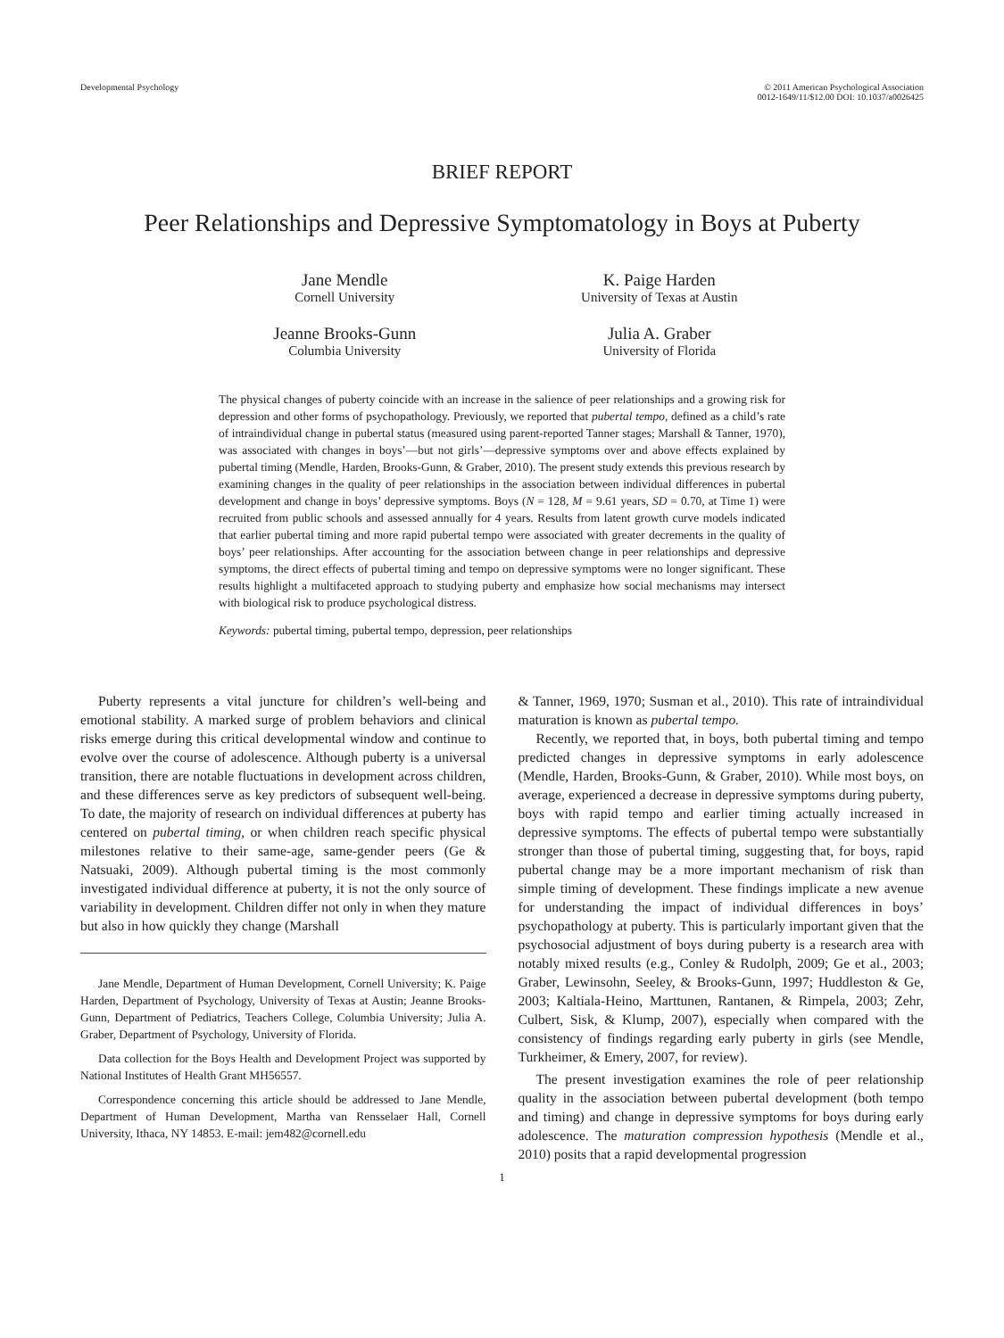Developmental Psychology © 2011 American Psychological Association
0012-1649/11/$12.00 DOI: 10.1037/a0026425
BRIEF REPORT
Peer Relationships and Depressive Symptomatology in Boys at Puberty
Jane Mendle
Cornell University
K. Paige Harden
University of Texas at Austin
Jeanne Brooks-Gunn
Columbia University
Julia A. Graber
University of Florida
The physical changes of puberty coincide with an increase in the salience of peer relationships and a growing risk for depression and other forms of psychopathology. Previously, we reported that pubertal tempo, defined as a child’s rate of intraindividual change in pubertal status (measured using parent-reported Tanner stages; Marshall & Tanner, 1970), was associated with changes in boys’—but not girls’—depressive symptoms over and above effects explained by pubertal timing (Mendle, Harden, Brooks-Gunn, & Graber, 2010). The present study extends this previous research by examining changes in the quality of peer relationships in the association between individual differences in pubertal development and change in boys’ depressive symptoms. Boys (N = 128, M = 9.61 years, SD = 0.70, at Time 1) were recruited from public schools and assessed annually for 4 years. Results from latent growth curve models indicated that earlier pubertal timing and more rapid pubertal tempo were associated with greater decrements in the quality of boys’ peer relationships. After accounting for the association between change in peer relationships and depressive symptoms, the direct effects of pubertal timing and tempo on depressive symptoms were no longer significant. These results highlight a multifaceted approach to studying puberty and emphasize how social mechanisms may intersect with biological risk to produce psychological distress.
Keywords: pubertal timing, pubertal tempo, depression, peer relationships
Puberty represents a vital juncture for children’s well-being and emotional stability. A marked surge of problem behaviors and clinical risks emerge during this critical developmental window and continue to evolve over the course of adolescence. Although puberty is a universal transition, there are notable fluctuations in development across children, and these differences serve as key predictors of subsequent well-being. To date, the majority of research on individual differences at puberty has centered on pubertal timing, or when children reach specific physical milestones relative to their same-age, same-gender peers (Ge & Natsuaki, 2009). Although pubertal timing is the most commonly investigated individual difference at puberty, it is not the only source of variability in development. Children differ not only in when they mature but also in how quickly they change (Marshall
Jane Mendle, Department of Human Development, Cornell University; K. Paige Harden, Department of Psychology, University of Texas at Austin; Jeanne Brooks-Gunn, Department of Pediatrics, Teachers College, Columbia University; Julia A. Graber, Department of Psychology, University of Florida.
Data collection for the Boys Health and Development Project was supported by National Institutes of Health Grant MH56557.
Correspondence concerning this article should be addressed to Jane Mendle, Department of Human Development, Martha van Rensselaer Hall, Cornell University, Ithaca, NY 14853. E-mail: jem482@cornell.edu
& Tanner, 1969, 1970; Susman et al., 2010). This rate of intraindividual maturation is known as pubertal tempo.
Recently, we reported that, in boys, both pubertal timing and tempo predicted changes in depressive symptoms in early adolescence (Mendle, Harden, Brooks-Gunn, & Graber, 2010). While most boys, on average, experienced a decrease in depressive symptoms during puberty, boys with rapid tempo and earlier timing actually increased in depressive symptoms. The effects of pubertal tempo were substantially stronger than those of pubertal timing, suggesting that, for boys, rapid pubertal change may be a more important mechanism of risk than simple timing of development. These findings implicate a new avenue for understanding the impact of individual differences in boys’ psychopathology at puberty. This is particularly important given that the psychosocial adjustment of boys during puberty is a research area with notably mixed results (e.g., Conley & Rudolph, 2009; Ge et al., 2003; Graber, Lewinsohn, Seeley, & Brooks-Gunn, 1997; Huddleston & Ge, 2003; Kaltiala-Heino, Marttunen, Rantanen, & Rimpela, 2003; Zehr, Culbert, Sisk, & Klump, 2007), especially when compared with the consistency of findings regarding early puberty in girls (see Mendle, Turkheimer, & Emery, 2007, for review).
The present investigation examines the role of peer relationship quality in the association between pubertal development (both tempo and timing) and change in depressive symptoms for boys during early adolescence. The maturation compression hypothesis (Mendle et al., 2010) posits that a rapid developmental progression
1